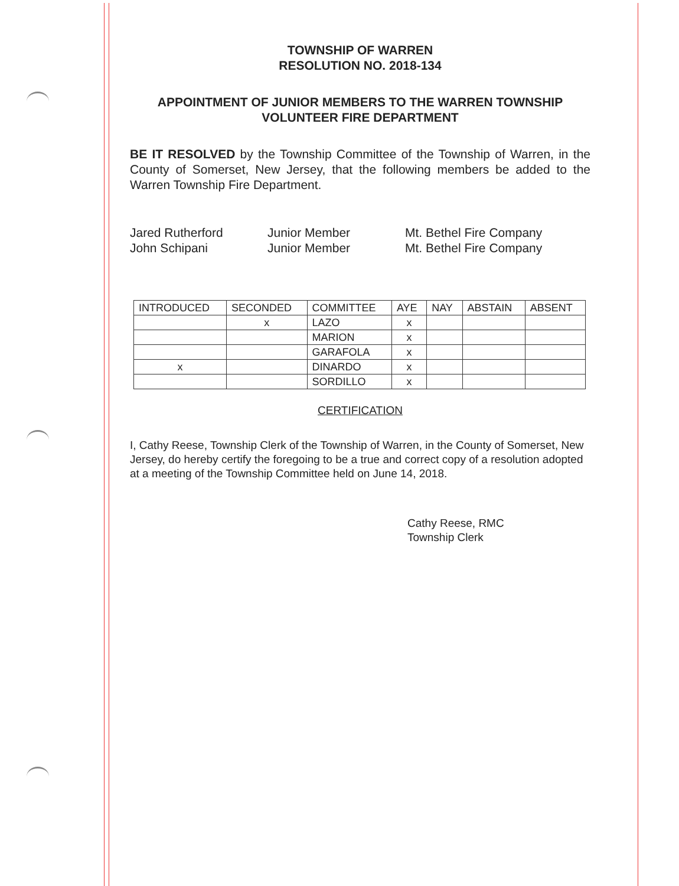TOWNSHIP OF WARREN
RESOLUTION NO. 2018-134
APPOINTMENT OF JUNIOR MEMBERS TO THE WARREN TOWNSHIP VOLUNTEER FIRE DEPARTMENT
BE IT RESOLVED by the Township Committee of the Township of Warren, in the County of Somerset, New Jersey, that the following members be added to the Warren Township Fire Department.
Jared Rutherford
Junior Member
Mt. Bethel Fire Company
John Schipani
Junior Member
Mt. Bethel Fire Company
| INTRODUCED | SECONDED | COMMITTEE | AYE | NAY | ABSTAIN | ABSENT |
| | x | LAZO | x | | | |
| | | MARION | x | | | |
| | | GARAFOLA | x | | | |
| x | | DINARDO | x | | | |
| | | SORDILLO | x | | | |
CERTIFICATION
I, Cathy Reese, Township Clerk of the Township of Warren, in the County of Somerset, New Jersey, do hereby certify the foregoing to be a true and correct copy of a resolution adopted at a meeting of the Township Committee held on June 14, 2018.
Cathy Reese, RMC
Township Clerk